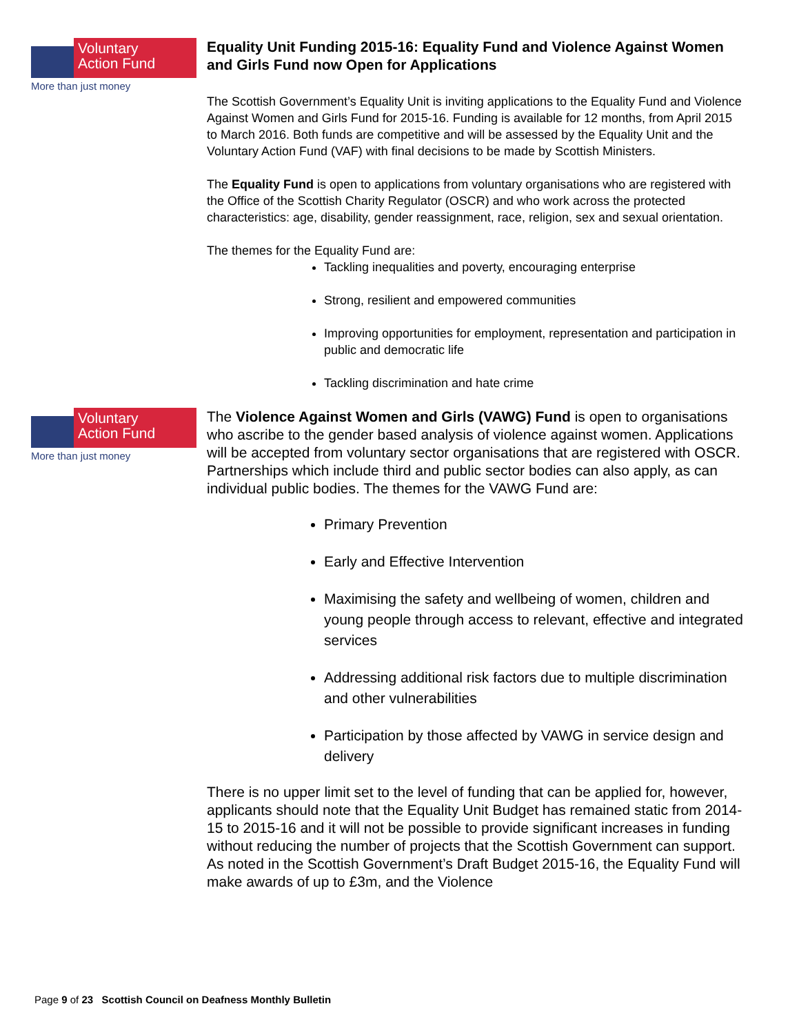Voluntary
Action Fund
More than just money
Equality Unit Funding 2015-16: Equality Fund and Violence Against Women and Girls Fund now Open for Applications
The Scottish Government’s Equality Unit is inviting applications to the Equality Fund and Violence Against Women and Girls Fund for 2015-16. Funding is available for 12 months, from April 2015 to March 2016. Both funds are competitive and will be assessed by the Equality Unit and the Voluntary Action Fund (VAF) with final decisions to be made by Scottish Ministers.
The Equality Fund is open to applications from voluntary organisations who are registered with the Office of the Scottish Charity Regulator (OSCR) and who work across the protected characteristics: age, disability, gender reassignment, race, religion, sex and sexual orientation.
The themes for the Equality Fund are:
Tackling inequalities and poverty, encouraging enterprise
Strong, resilient and empowered communities
Improving opportunities for employment, representation and participation in public and democratic life
Tackling discrimination and hate crime
Voluntary
Action Fund
More than just money
The Violence Against Women and Girls (VAWG) Fund is open to organisations who ascribe to the gender based analysis of violence against women. Applications will be accepted from voluntary sector organisations that are registered with OSCR. Partnerships which include third and public sector bodies can also apply, as can individual public bodies. The themes for the VAWG Fund are:
Primary Prevention
Early and Effective Intervention
Maximising the safety and wellbeing of women, children and young people through access to relevant, effective and integrated services
Addressing additional risk factors due to multiple discrimination and other vulnerabilities
Participation by those affected by VAWG in service design and delivery
There is no upper limit set to the level of funding that can be applied for, however, applicants should note that the Equality Unit Budget has remained static from 2014-15 to 2015-16 and it will not be possible to provide significant increases in funding without reducing the number of projects that the Scottish Government can support. As noted in the Scottish Government’s Draft Budget 2015-16, the Equality Fund will make awards of up to £3m, and the Violence
Page 9 of 23 Scottish Council on Deafness Monthly Bulletin